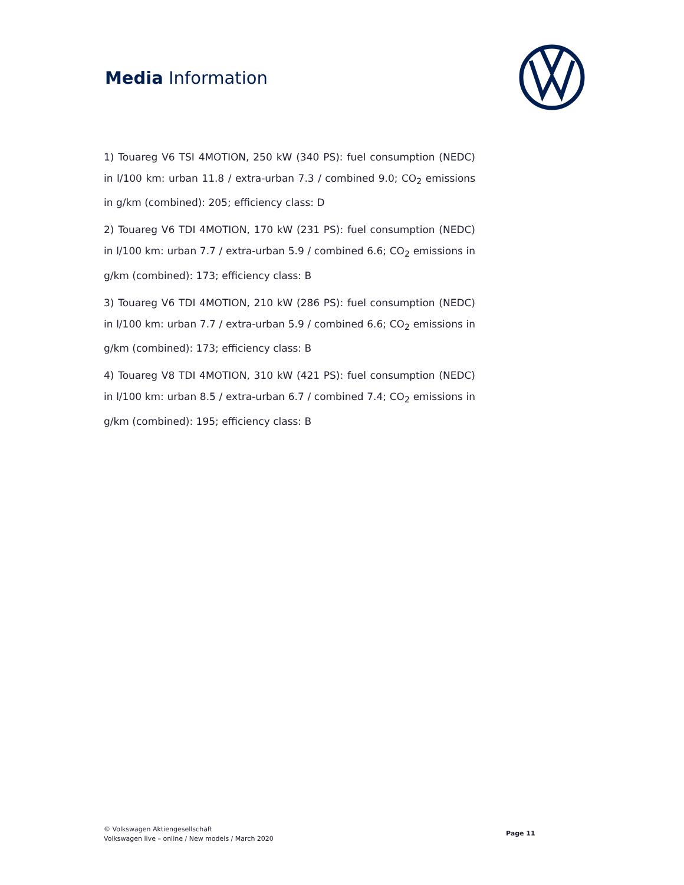Media Information
1) Touareg V6 TSI 4MOTION, 250 kW (340 PS): fuel consumption (NEDC) in l/100 km: urban 11.8 / extra-urban 7.3 / combined 9.0; CO<sub>2</sub> emissions in g/km (combined): 205; efficiency class: D
2) Touareg V6 TDI 4MOTION, 170 kW (231 PS): fuel consumption (NEDC) in l/100 km: urban 7.7 / extra-urban 5.9 / combined 6.6; CO<sub>2</sub> emissions in g/km (combined): 173; efficiency class: B
3) Touareg V6 TDI 4MOTION, 210 kW (286 PS): fuel consumption (NEDC) in l/100 km: urban 7.7 / extra-urban 5.9 / combined 6.6; CO<sub>2</sub> emissions in g/km (combined): 173; efficiency class: B
4) Touareg V8 TDI 4MOTION, 310 kW (421 PS): fuel consumption (NEDC) in l/100 km: urban 8.5 / extra-urban 6.7 / combined 7.4; CO<sub>2</sub> emissions in g/km (combined): 195; efficiency class: B
© Volkswagen Aktiengesellschaft
Volkswagen live – online / New models / March 2020
Page 11